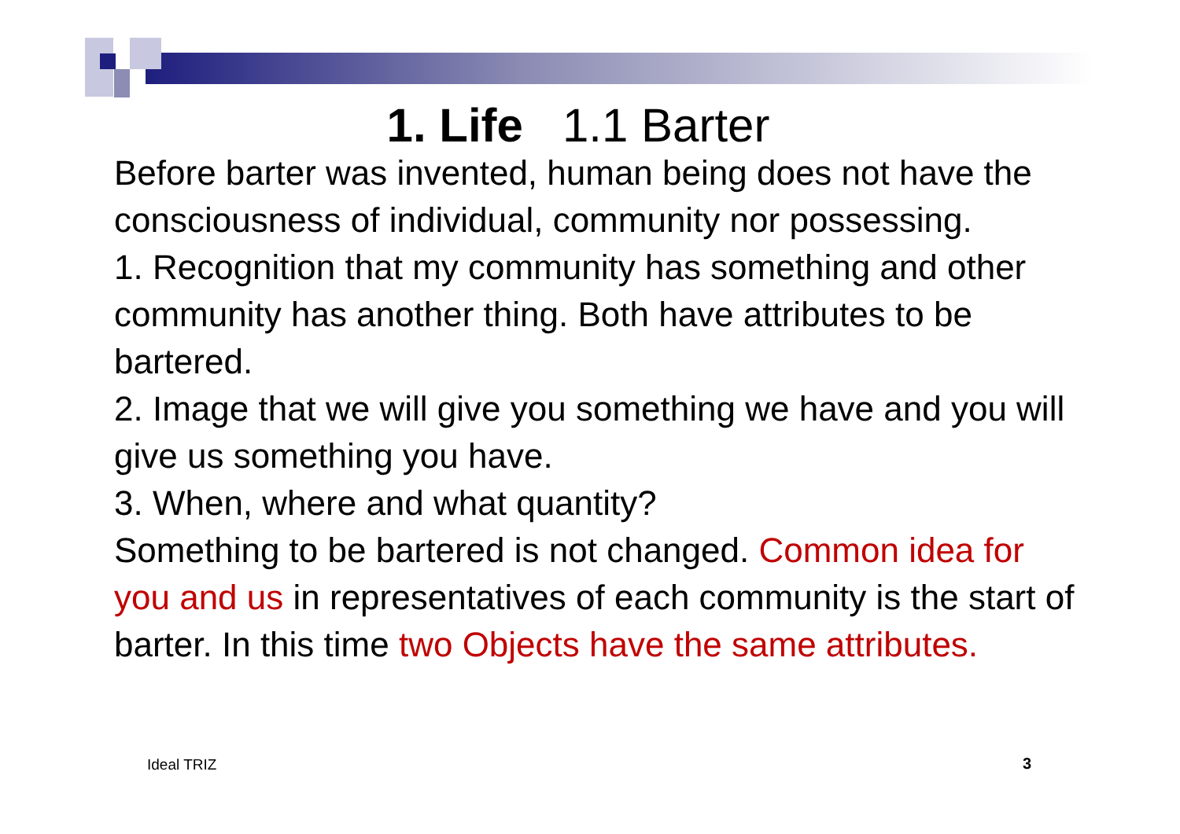1. Life 1.1 Barter
Before barter was invented, human being does not have the consciousness of individual, community nor possessing.
1. Recognition that my community has something and other community has another thing. Both have attributes to be bartered.
2. Image that we will give you something we have and you will give us something you have.
3. When, where and what quantity?
Something to be bartered is not changed. Common idea for you and us in representatives of each community is the start of barter. In this time two Objects have the same attributes.
Ideal TRIZ 3